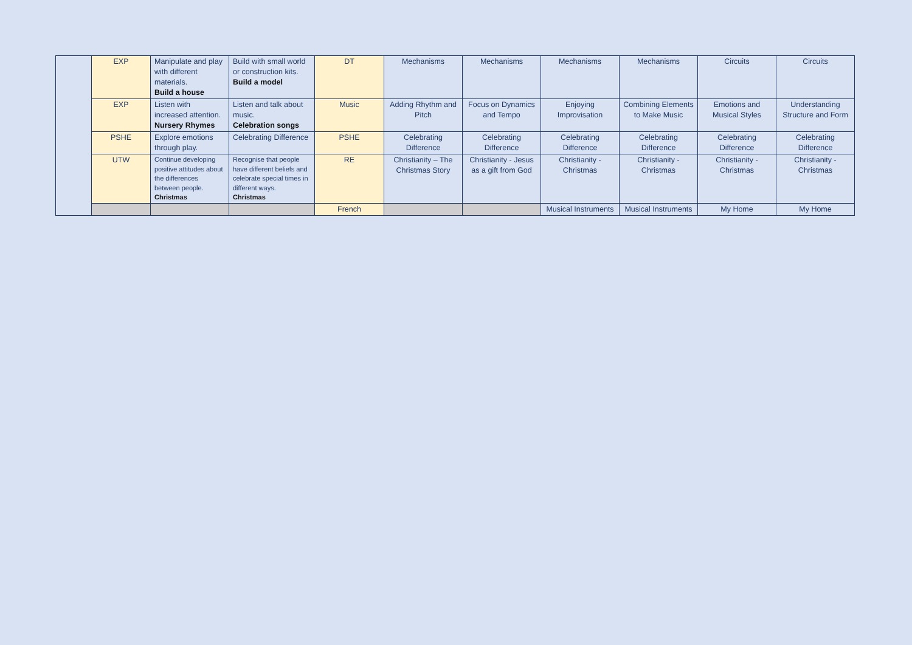| | EXP | Manipulate and play with different materials. Build a house | Build with small world or construction kits. Build a model | DT | Mechanisms | Mechanisms | Mechanisms | Mechanisms | Circuits | Circuits |
| | EXP | Listen with increased attention. Nursery Rhymes | Listen and talk about music. Celebration songs | Music | Adding Rhythm and Pitch | Focus on Dynamics and Tempo | Enjoying Improvisation | Combining Elements to Make Music | Emotions and Musical Styles | Understanding Structure and Form |
| | PSHE | Explore emotions through play. | Celebrating Difference | PSHE | Celebrating Difference | Celebrating Difference | Celebrating Difference | Celebrating Difference | Celebrating Difference | Celebrating Difference |
| | UTW | Continue developing positive attitudes about the differences between people. Christmas | Recognise that people have different beliefs and celebrate special times in different ways. Christmas | RE | Christianity – The Christmas Story | Christianity - Jesus as a gift from God | Christianity - Christmas | Christianity - Christmas | Christianity - Christmas | Christianity - Christmas |
| | | | | French | | | Musical Instruments | Musical Instruments | My Home | My Home |